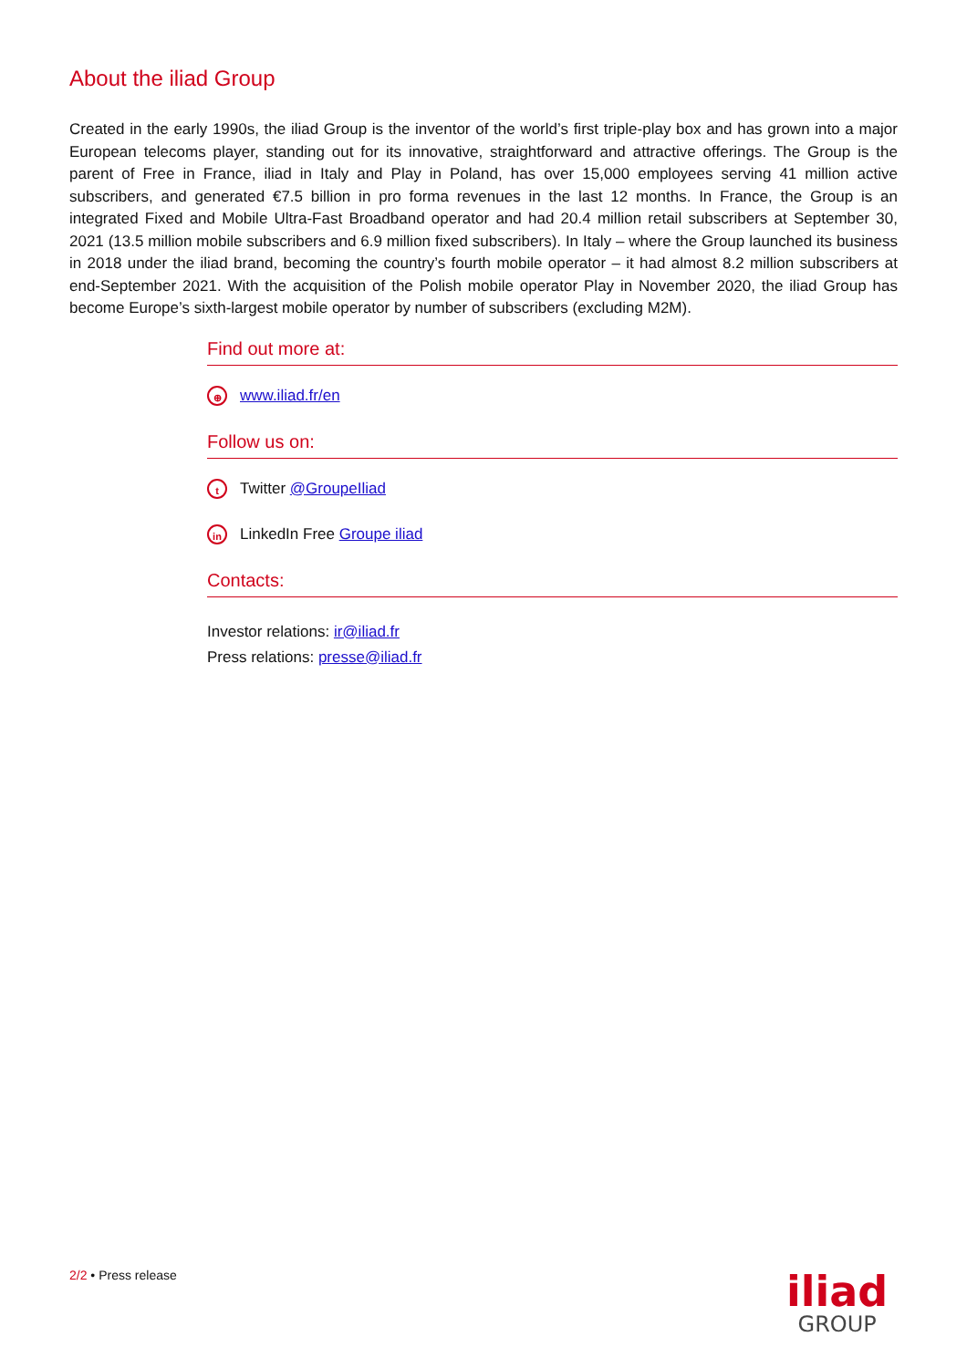About the iliad Group
Created in the early 1990s, the iliad Group is the inventor of the world’s first triple-play box and has grown into a major European telecoms player, standing out for its innovative, straightforward and attractive offerings. The Group is the parent of Free in France, iliad in Italy and Play in Poland, has over 15,000 employees serving 41 million active subscribers, and generated €7.5 billion in pro forma revenues in the last 12 months. In France, the Group is an integrated Fixed and Mobile Ultra-Fast Broadband operator and had 20.4 million retail subscribers at September 30, 2021 (13.5 million mobile subscribers and 6.9 million fixed subscribers). In Italy – where the Group launched its business in 2018 under the iliad brand, becoming the country’s fourth mobile operator – it had almost 8.2 million subscribers at end-September 2021. With the acquisition of the Polish mobile operator Play in November 2020, the iliad Group has become Europe’s sixth-largest mobile operator by number of subscribers (excluding M2M).
Find out more at:
⊕ www.iliad.fr/en
Follow us on:
t Twitter @GroupeIliad
in LinkedIn Free Groupe iliad
Contacts:
Investor relations: ir@iliad.fr
Press relations: presse@iliad.fr
2/2 • Press release
iliad
GROUP